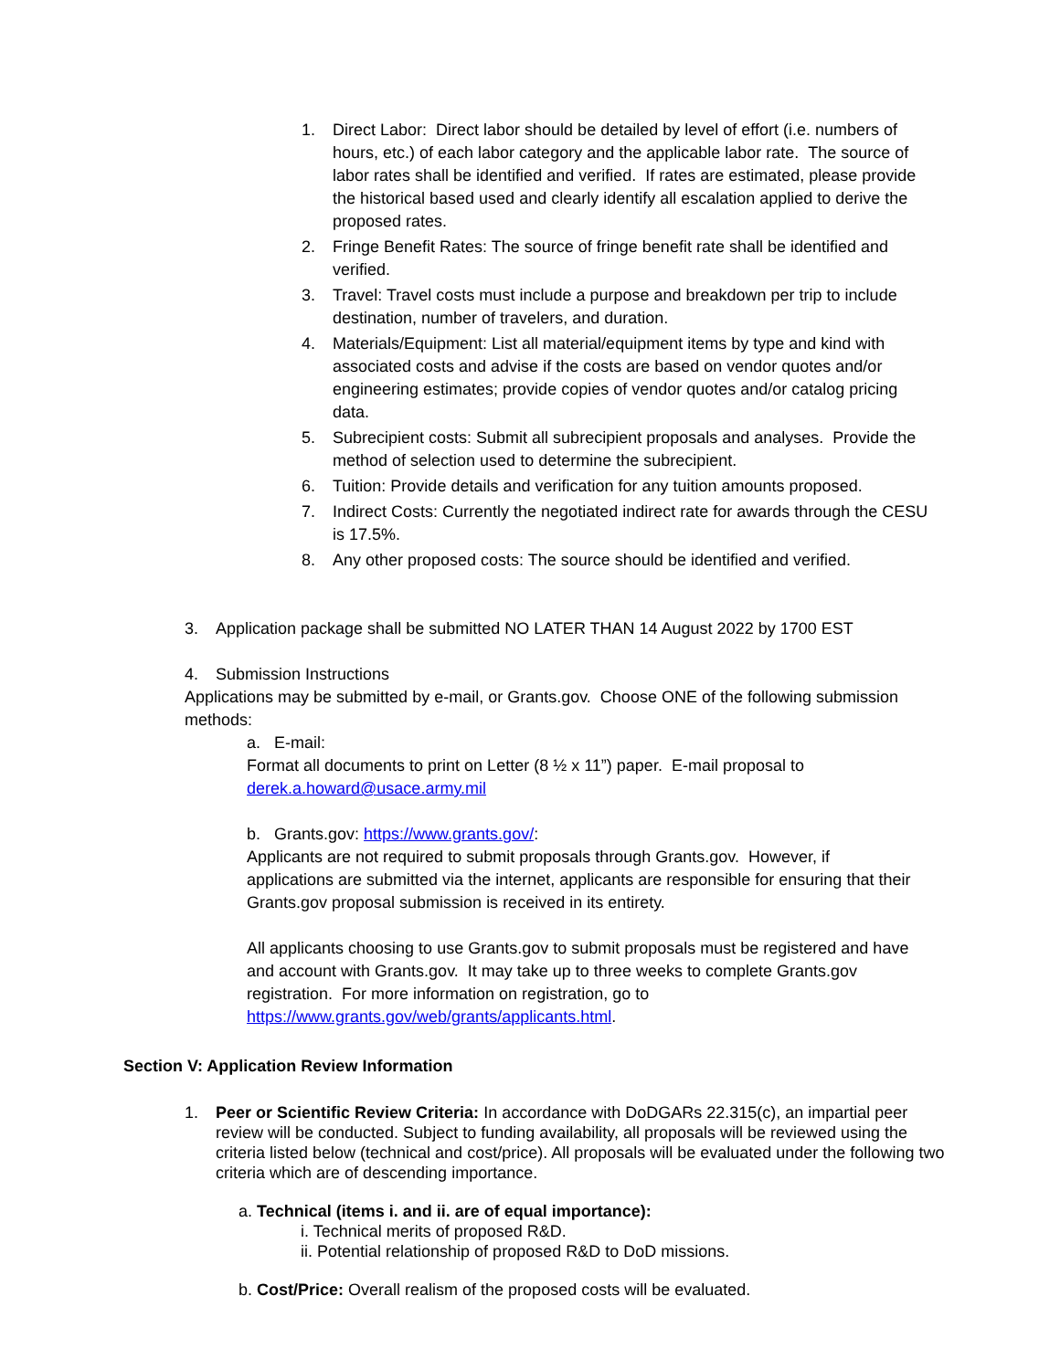1. Direct Labor: Direct labor should be detailed by level of effort (i.e. numbers of hours, etc.) of each labor category and the applicable labor rate. The source of labor rates shall be identified and verified. If rates are estimated, please provide the historical based used and clearly identify all escalation applied to derive the proposed rates.
2. Fringe Benefit Rates: The source of fringe benefit rate shall be identified and verified.
3. Travel: Travel costs must include a purpose and breakdown per trip to include destination, number of travelers, and duration.
4. Materials/Equipment: List all material/equipment items by type and kind with associated costs and advise if the costs are based on vendor quotes and/or engineering estimates; provide copies of vendor quotes and/or catalog pricing data.
5. Subrecipient costs: Submit all subrecipient proposals and analyses. Provide the method of selection used to determine the subrecipient.
6. Tuition: Provide details and verification for any tuition amounts proposed.
7. Indirect Costs: Currently the negotiated indirect rate for awards through the CESU is 17.5%.
8. Any other proposed costs: The source should be identified and verified.
3. Application package shall be submitted NO LATER THAN 14 August 2022 by 1700 EST
4. Submission Instructions
Applications may be submitted by e-mail, or Grants.gov. Choose ONE of the following submission methods:
a. E-mail:
Format all documents to print on Letter (8 ½ x 11”) paper. E-mail proposal to derek.a.howard@usace.army.mil
b. Grants.gov: https://www.grants.gov/:
Applicants are not required to submit proposals through Grants.gov. However, if applications are submitted via the internet, applicants are responsible for ensuring that their Grants.gov proposal submission is received in its entirety.
All applicants choosing to use Grants.gov to submit proposals must be registered and have and account with Grants.gov. It may take up to three weeks to complete Grants.gov registration. For more information on registration, go to https://www.grants.gov/web/grants/applicants.html.
Section V: Application Review Information
1. Peer or Scientific Review Criteria: In accordance with DoDGARs 22.315(c), an impartial peer review will be conducted. Subject to funding availability, all proposals will be reviewed using the criteria listed below (technical and cost/price). All proposals will be evaluated under the following two criteria which are of descending importance.
a. Technical (items i. and ii. are of equal importance):
i. Technical merits of proposed R&D.
ii. Potential relationship of proposed R&D to DoD missions.
b. Cost/Price: Overall realism of the proposed costs will be evaluated.